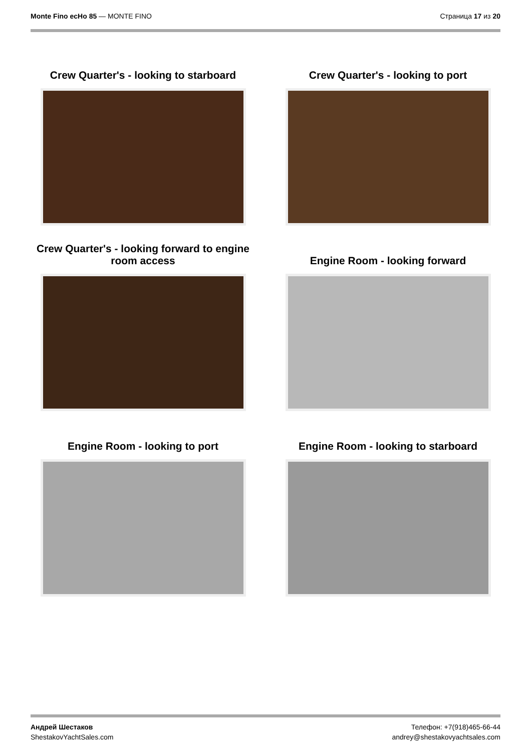Monte Fino ecHo 85 — MONTE FINO
Страница 17 из 20
Crew Quarter's - looking to starboard
Crew Quarter's - looking to port
Crew Quarter's - looking forward to engine room access
Engine Room - looking forward
Engine Room - looking to port
Engine Room - looking to starboard
Андрей Шестаков
ShestakovYachtSales.com
Телефон: +7(918)465-66-44
andrey@shestakovyachtsales.com